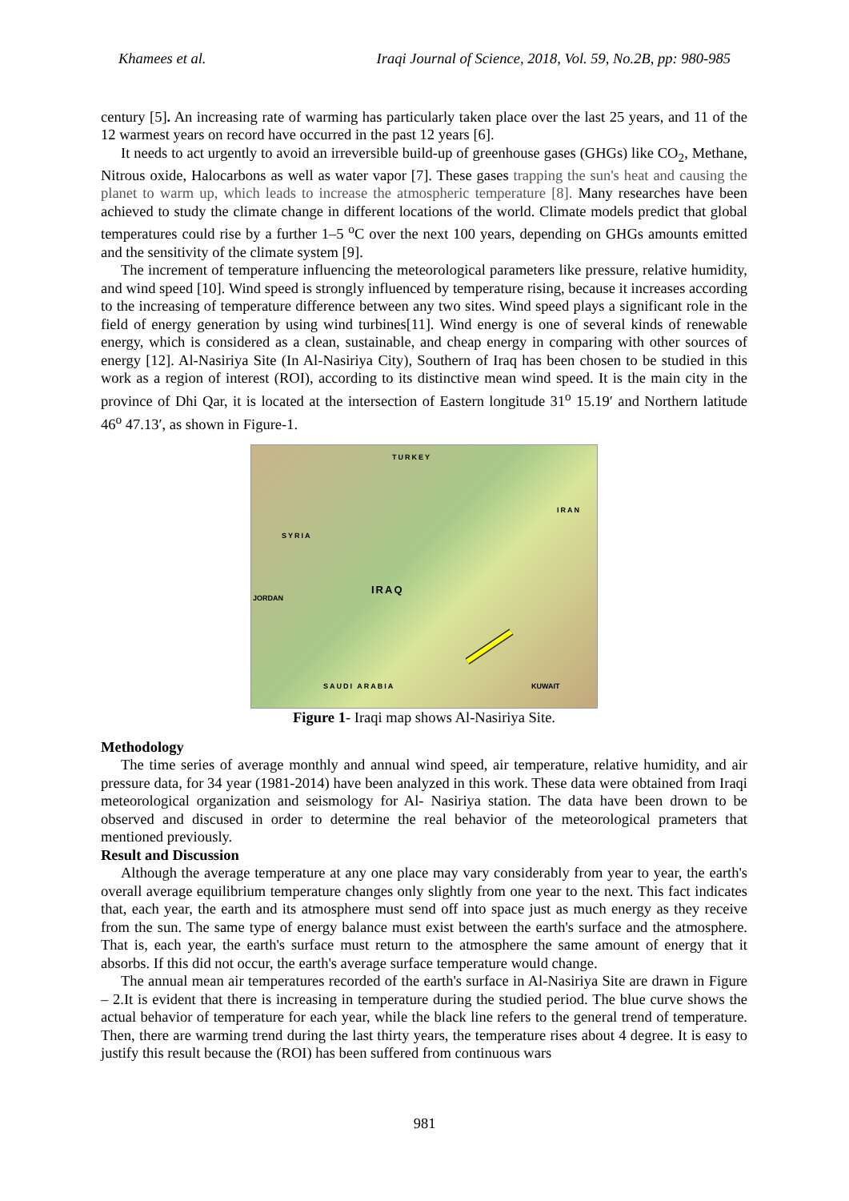Khamees et al. Iraqi Journal of Science, 2018, Vol. 59, No.2B, pp: 980-985
century [5]. An increasing rate of warming has particularly taken place over the last 25 years, and 11 of the 12 warmest years on record have occurred in the past 12 years [6].
It needs to act urgently to avoid an irreversible build-up of greenhouse gases (GHGs) like CO<sub>2</sub>, Methane, Nitrous oxide, Halocarbons as well as water vapor [7]. These gases trapping the sun's heat and causing the planet to warm up, which leads to increase the atmospheric temperature [8]. Many researches have been achieved to study the climate change in different locations of the world. Climate models predict that global temperatures could rise by a further 1–5 <sup>o</sup>C over the next 100 years, depending on GHGs amounts emitted and the sensitivity of the climate system [9].
The increment of temperature influencing the meteorological parameters like pressure, relative humidity, and wind speed [10]. Wind speed is strongly influenced by temperature rising, because it increases according to the increasing of temperature difference between any two sites. Wind speed plays a significant role in the field of energy generation by using wind turbines[11]. Wind energy is one of several kinds of renewable energy, which is considered as a clean, sustainable, and cheap energy in comparing with other sources of energy [12]. Al-Nasiriya Site (In Al-Nasiriya City), Southern of Iraq has been chosen to be studied in this work as a region of interest (ROI), according to its distinctive mean wind speed. It is the main city in the province of Dhi Qar, it is located at the intersection of Eastern longitude 31<sup>o</sup> 15.19′ and Northern latitude 46<sup>o</sup> 47.13′, as shown in Figure-1.
TURKEY
IRAN
SYRIA
IRAQ JORDAN
SAUDI ARABIA KUWAIT
Figure 1- Iraqi map shows Al-Nasiriya Site.
Methodology
The time series of average monthly and annual wind speed, air temperature, relative humidity, and air pressure data, for 34 year (1981-2014) have been analyzed in this work. These data were obtained from Iraqi meteorological organization and seismology for Al- Nasiriya station. The data have been drown to be observed and discused in order to determine the real behavior of the meteorological prameters that mentioned previously.
Result and Discussion
Although the average temperature at any one place may vary considerably from year to year, the earth's overall average equilibrium temperature changes only slightly from one year to the next. This fact indicates that, each year, the earth and its atmosphere must send off into space just as much energy as they receive from the sun. The same type of energy balance must exist between the earth's surface and the atmosphere. That is, each year, the earth's surface must return to the atmosphere the same amount of energy that it absorbs. If this did not occur, the earth's average surface temperature would change.
The annual mean air temperatures recorded of the earth's surface in Al-Nasiriya Site are drawn in Figure – 2.It is evident that there is increasing in temperature during the studied period. The blue curve shows the actual behavior of temperature for each year, while the black line refers to the general trend of temperature. Then, there are warming trend during the last thirty years, the temperature rises about 4 degree. It is easy to justify this result because the (ROI) has been suffered from continuous wars
981